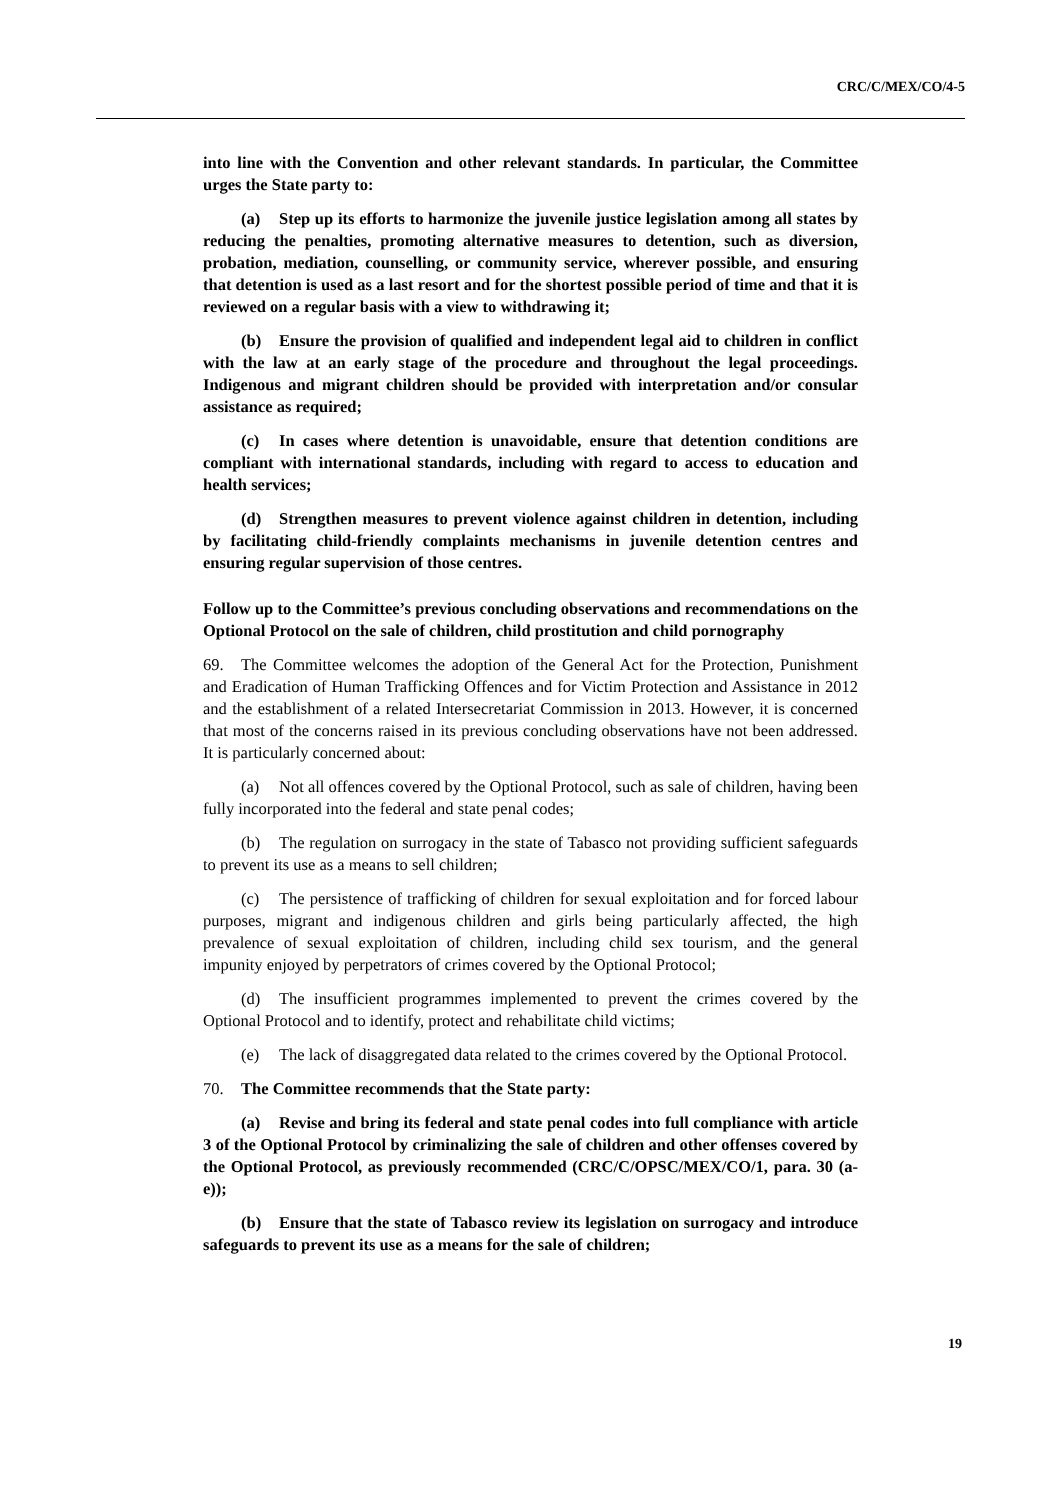CRC/C/MEX/CO/4-5
into line with the Convention and other relevant standards. In particular, the Committee urges the State party to:
(a) Step up its efforts to harmonize the juvenile justice legislation among all states by reducing the penalties, promoting alternative measures to detention, such as diversion, probation, mediation, counselling, or community service, wherever possible, and ensuring that detention is used as a last resort and for the shortest possible period of time and that it is reviewed on a regular basis with a view to withdrawing it;
(b) Ensure the provision of qualified and independent legal aid to children in conflict with the law at an early stage of the procedure and throughout the legal proceedings. Indigenous and migrant children should be provided with interpretation and/or consular assistance as required;
(c) In cases where detention is unavoidable, ensure that detention conditions are compliant with international standards, including with regard to access to education and health services;
(d) Strengthen measures to prevent violence against children in detention, including by facilitating child-friendly complaints mechanisms in juvenile detention centres and ensuring regular supervision of those centres.
Follow up to the Committee’s previous concluding observations and recommendations on the Optional Protocol on the sale of children, child prostitution and child pornography
69. The Committee welcomes the adoption of the General Act for the Protection, Punishment and Eradication of Human Trafficking Offences and for Victim Protection and Assistance in 2012 and the establishment of a related Intersecretariat Commission in 2013. However, it is concerned that most of the concerns raised in its previous concluding observations have not been addressed. It is particularly concerned about:
(a) Not all offences covered by the Optional Protocol, such as sale of children, having been fully incorporated into the federal and state penal codes;
(b) The regulation on surrogacy in the state of Tabasco not providing sufficient safeguards to prevent its use as a means to sell children;
(c) The persistence of trafficking of children for sexual exploitation and for forced labour purposes, migrant and indigenous children and girls being particularly affected, the high prevalence of sexual exploitation of children, including child sex tourism, and the general impunity enjoyed by perpetrators of crimes covered by the Optional Protocol;
(d) The insufficient programmes implemented to prevent the crimes covered by the Optional Protocol and to identify, protect and rehabilitate child victims;
(e) The lack of disaggregated data related to the crimes covered by the Optional Protocol.
70. The Committee recommends that the State party:
(a) Revise and bring its federal and state penal codes into full compliance with article 3 of the Optional Protocol by criminalizing the sale of children and other offenses covered by the Optional Protocol, as previously recommended (CRC/C/OPSC/MEX/CO/1, para. 30 (a-e));
(b) Ensure that the state of Tabasco review its legislation on surrogacy and introduce safeguards to prevent its use as a means for the sale of children;
19